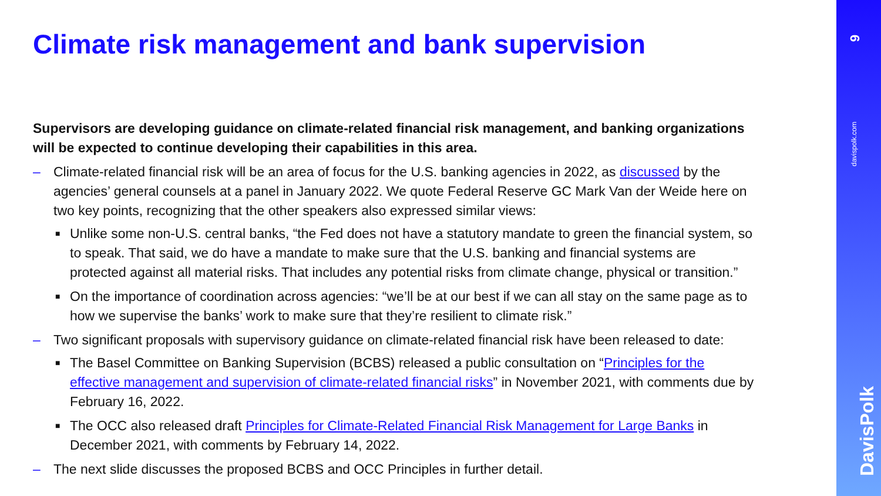Climate risk management and bank supervision
Supervisors are developing guidance on climate-related financial risk management, and banking organizations will be expected to continue developing their capabilities in this area.
– Climate-related financial risk will be an area of focus for the U.S. banking agencies in 2022, as discussed by the agencies’ general counsels at a panel in January 2022. We quote Federal Reserve GC Mark Van der Weide here on two key points, recognizing that the other speakers also expressed similar views:
■ Unlike some non-U.S. central banks, “the Fed does not have a statutory mandate to green the financial system, so to speak. That said, we do have a mandate to make sure that the U.S. banking and financial systems are protected against all material risks. That includes any potential risks from climate change, physical or transition.”
■ On the importance of coordination across agencies: “we’ll be at our best if we can all stay on the same page as to how we supervise the banks’ work to make sure that they’re resilient to climate risk.”
– Two significant proposals with supervisory guidance on climate-related financial risk have been released to date:
■ The Basel Committee on Banking Supervision (BCBS) released a public consultation on “Principles for the effective management and supervision of climate-related financial risks” in November 2021, with comments due by February 16, 2022.
■ The OCC also released draft Principles for Climate-Related Financial Risk Management for Large Banks in December 2021, with comments by February 14, 2022.
– The next slide discusses the proposed BCBS and OCC Principles in further detail.
9
davispolk.com
DavisPolk